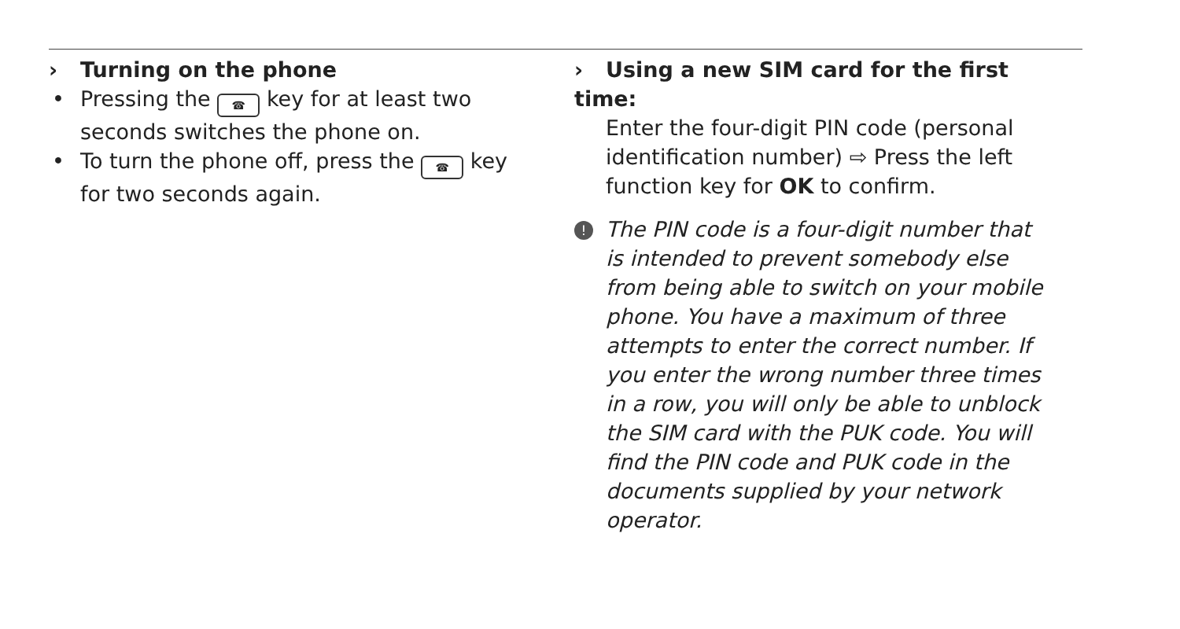› Turning on the phone
• Pressing the ☎ key for at least two seconds switches the phone on.
• To turn the phone off, press the ☎ key for two seconds again.
› Using a new SIM card for the first time:
Enter the four-digit PIN code (personal identification number) ⇨ Press the left function key for OK to confirm.
! The PIN code is a four-digit number that is intended to prevent somebody else from being able to switch on your mobile phone. You have a maximum of three attempts to enter the correct number. If you enter the wrong number three times in a row, you will only be able to unblock the SIM card with the PUK code. You will find the PIN code and PUK code in the documents supplied by your network operator.